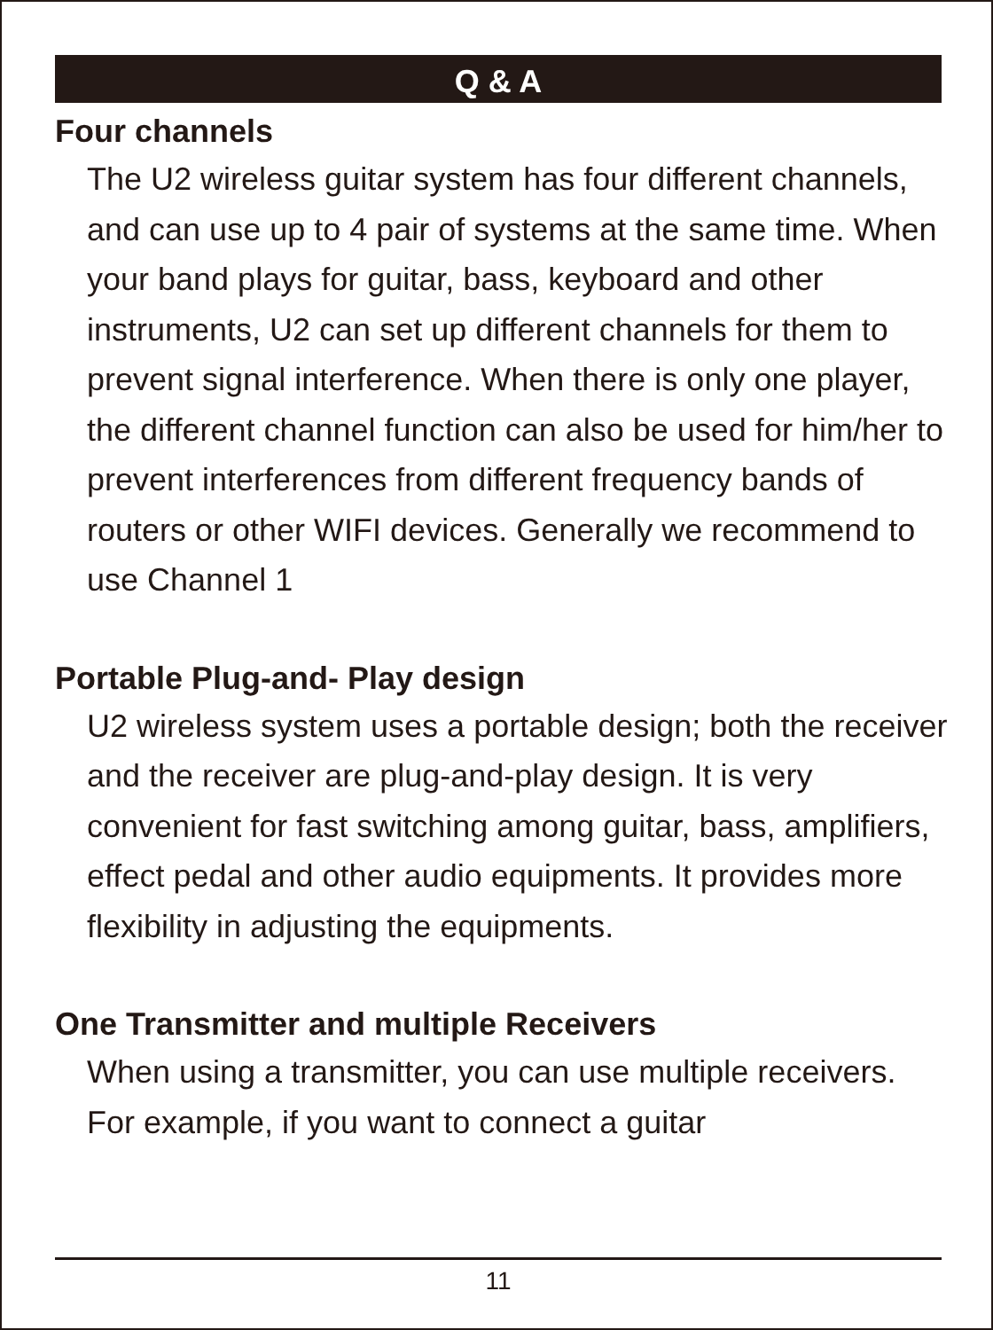Q & A
Four channels
The U2 wireless guitar system has four different channels, and can use up to 4 pair of systems at the same time. When your band plays for guitar, bass, keyboard and other instruments, U2 can set up different channels for them to prevent signal interference. When there is only one player, the different channel function can also be used for him/her to prevent interferences from different frequency bands of routers or other WIFI devices. Generally we recommend to use Channel 1
Portable Plug-and- Play design
U2 wireless system uses a portable design; both the receiver and the receiver are plug-and-play design. It is very convenient for fast switching among guitar, bass, amplifiers, effect pedal and other audio equipments. It provides more flexibility in adjusting the equipments.
One Transmitter and multiple Receivers
When using a transmitter, you can use multiple receivers. For example, if you want to connect a guitar
11